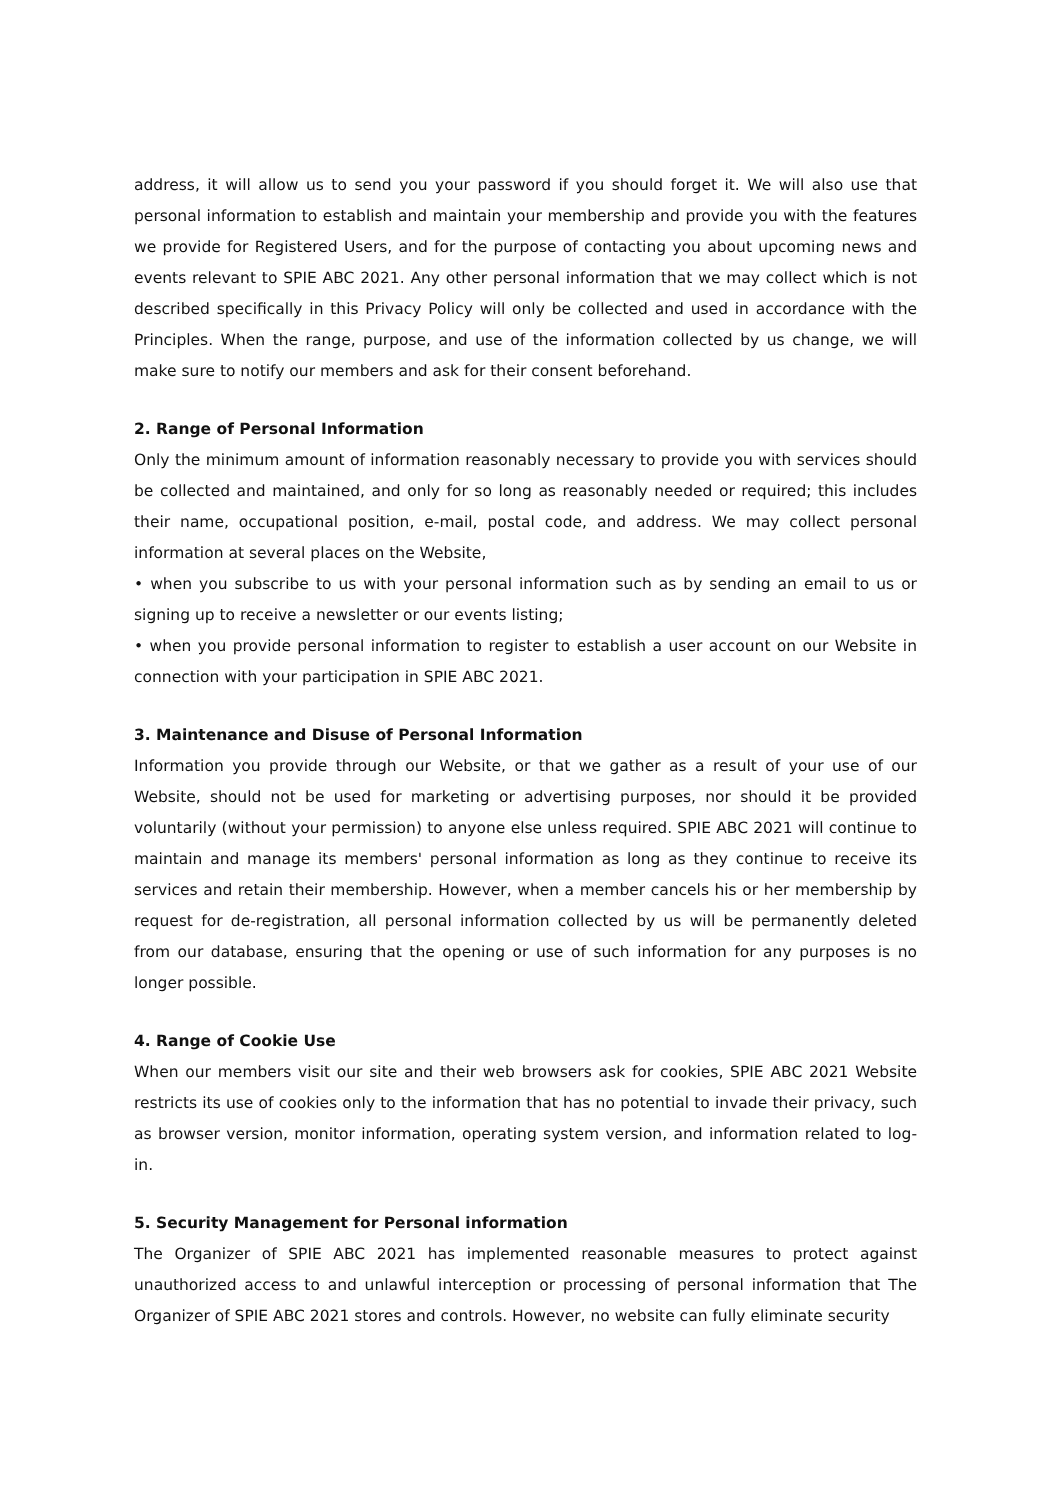address, it will allow us to send you your password if you should forget it. We will also use that personal information to establish and maintain your membership and provide you with the features we provide for Registered Users, and for the purpose of contacting you about upcoming news and events relevant to SPIE ABC 2021. Any other personal information that we may collect which is not described specifically in this Privacy Policy will only be collected and used in accordance with the Principles. When the range, purpose, and use of the information collected by us change, we will make sure to notify our members and ask for their consent beforehand.
2. Range of Personal Information
Only the minimum amount of information reasonably necessary to provide you with services should be collected and maintained, and only for so long as reasonably needed or required; this includes their name, occupational position, e-mail, postal code, and address. We may collect personal information at several places on the Website,
• when you subscribe to us with your personal information such as by sending an email to us or signing up to receive a newsletter or our events listing;
• when you provide personal information to register to establish a user account on our Website in connection with your participation in SPIE ABC 2021.
3. Maintenance and Disuse of Personal Information
Information you provide through our Website, or that we gather as a result of your use of our Website, should not be used for marketing or advertising purposes, nor should it be provided voluntarily (without your permission) to anyone else unless required. SPIE ABC 2021 will continue to maintain and manage its members' personal information as long as they continue to receive its services and retain their membership. However, when a member cancels his or her membership by request for de-registration, all personal information collected by us will be permanently deleted from our database, ensuring that the opening or use of such information for any purposes is no longer possible.
4. Range of Cookie Use
When our members visit our site and their web browsers ask for cookies, SPIE ABC 2021 Website restricts its use of cookies only to the information that has no potential to invade their privacy, such as browser version, monitor information, operating system version, and information related to log-in.
5. Security Management for Personal information
The Organizer of SPIE ABC 2021 has implemented reasonable measures to protect against unauthorized access to and unlawful interception or processing of personal information that The Organizer of SPIE ABC 2021 stores and controls. However, no website can fully eliminate security